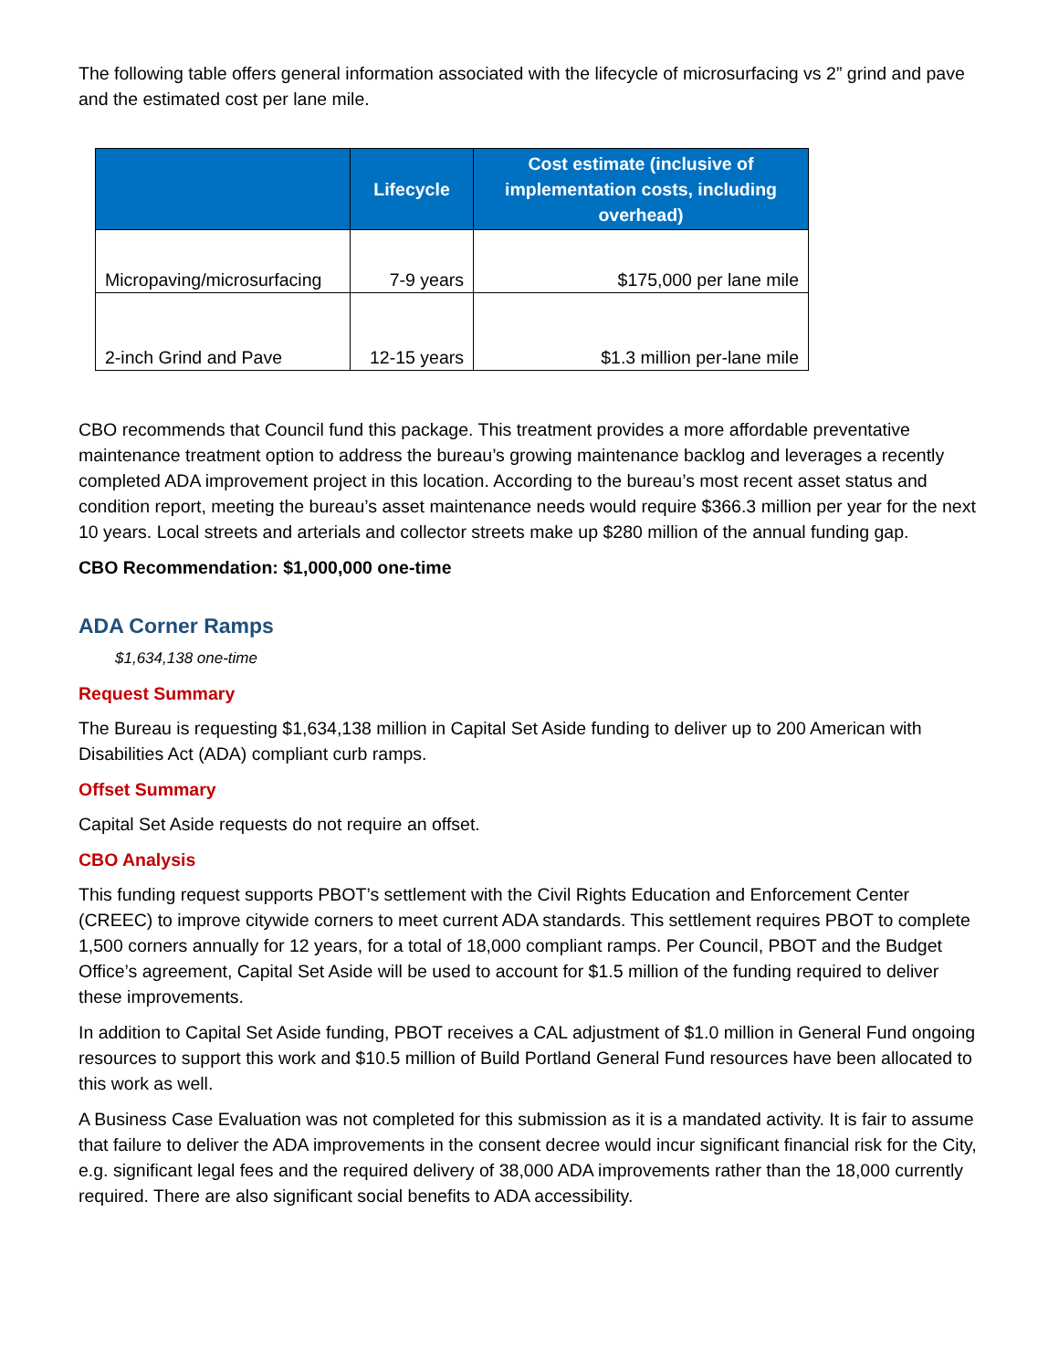The following table offers general information associated with the lifecycle of microsurfacing vs 2” grind and pave and the estimated cost per lane mile.
| | Lifecycle | Cost estimate (inclusive of implementation costs, including overhead) |
| --- | --- | --- |
| Micropaving/microsurfacing | 7-9 years | $175,000 per lane mile |
| 2-inch Grind and Pave | 12-15 years | $1.3 million per-lane mile |
CBO recommends that Council fund this package. This treatment provides a more affordable preventative maintenance treatment option to address the bureau’s growing maintenance backlog and leverages a recently completed ADA improvement project in this location. According to the bureau’s most recent asset status and condition report, meeting the bureau’s asset maintenance needs would require $366.3 million per year for the next 10 years. Local streets and arterials and collector streets make up $280 million of the annual funding gap.
CBO Recommendation: $1,000,000 one-time
ADA Corner Ramps
$1,634,138 one-time
Request Summary
The Bureau is requesting $1,634,138 million in Capital Set Aside funding to deliver up to 200 American with Disabilities Act (ADA) compliant curb ramps.
Offset Summary
Capital Set Aside requests do not require an offset.
CBO Analysis
This funding request supports PBOT’s settlement with the Civil Rights Education and Enforcement Center (CREEC) to improve citywide corners to meet current ADA standards. This settlement requires PBOT to complete 1,500 corners annually for 12 years, for a total of 18,000 compliant ramps. Per Council, PBOT and the Budget Office’s agreement, Capital Set Aside will be used to account for $1.5 million of the funding required to deliver these improvements.
In addition to Capital Set Aside funding, PBOT receives a CAL adjustment of $1.0 million in General Fund ongoing resources to support this work and $10.5 million of Build Portland General Fund resources have been allocated to this work as well.
A Business Case Evaluation was not completed for this submission as it is a mandated activity. It is fair to assume that failure to deliver the ADA improvements in the consent decree would incur significant financial risk for the City, e.g. significant legal fees and the required delivery of 38,000 ADA improvements rather than the 18,000 currently required. There are also significant social benefits to ADA accessibility.